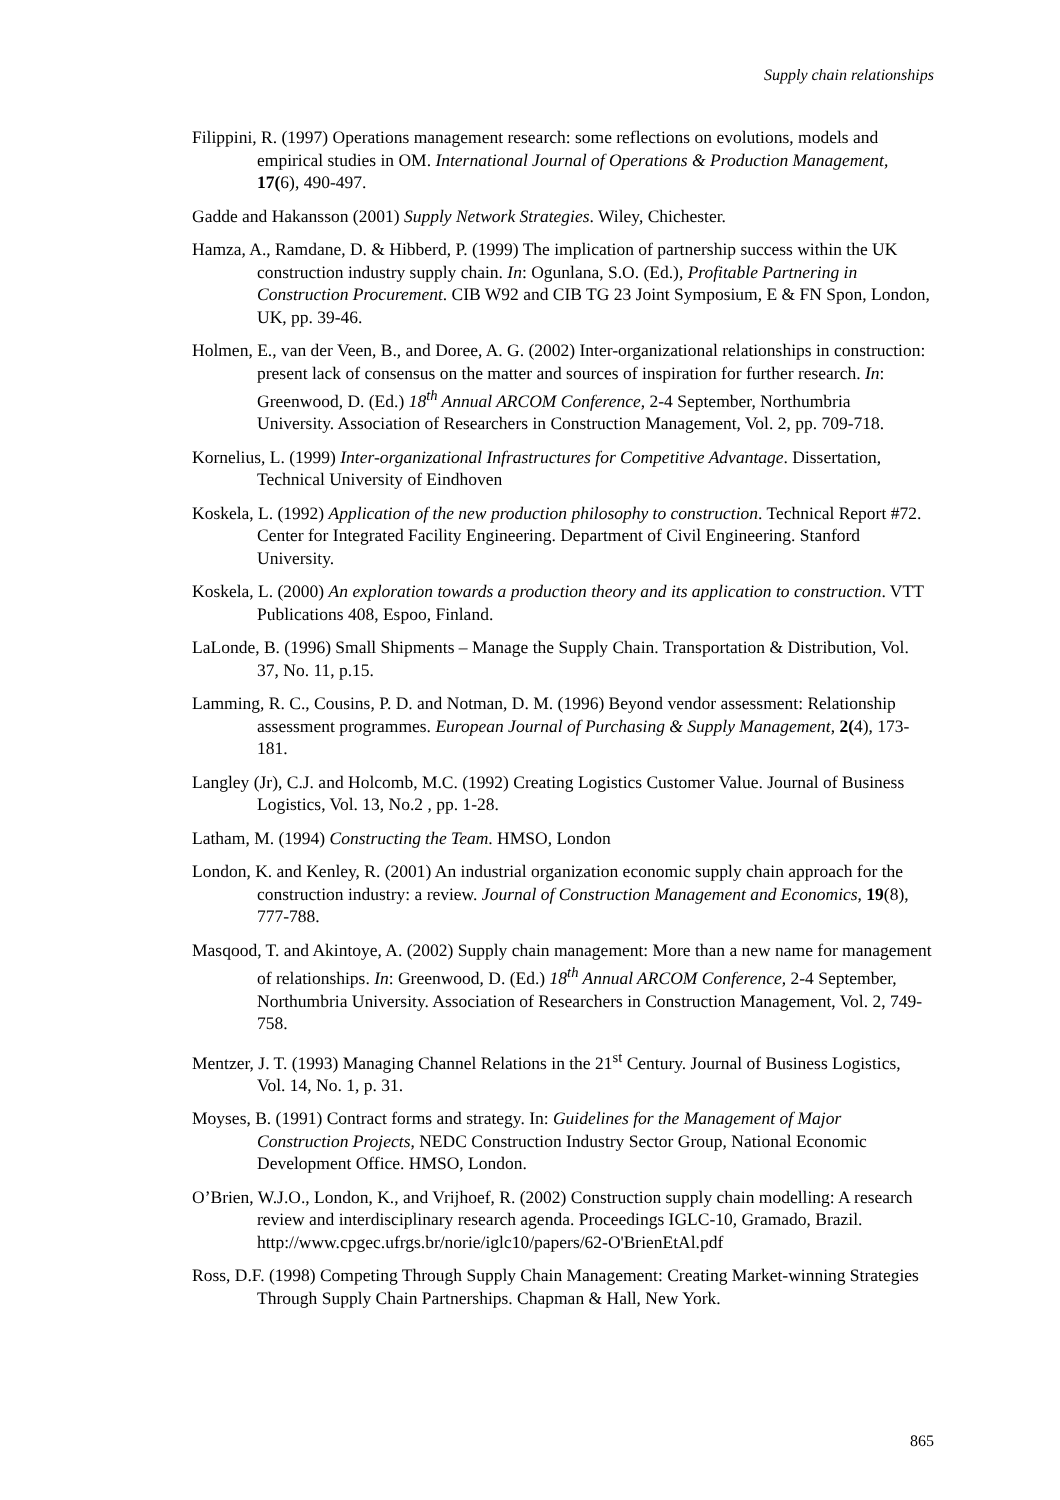Supply chain relationships
Filippini, R. (1997) Operations management research: some reflections on evolutions, models and empirical studies in OM. International Journal of Operations & Production Management, 17(6), 490-497.
Gadde and Hakansson (2001) Supply Network Strategies. Wiley, Chichester.
Hamza, A., Ramdane, D. & Hibberd, P. (1999) The implication of partnership success within the UK construction industry supply chain. In: Ogunlana, S.O. (Ed.), Profitable Partnering in Construction Procurement. CIB W92 and CIB TG 23 Joint Symposium, E & FN Spon, London, UK, pp. 39-46.
Holmen, E., van der Veen, B., and Doree, A. G. (2002) Inter-organizational relationships in construction: present lack of consensus on the matter and sources of inspiration for further research. In: Greenwood, D. (Ed.) 18<sup>th</sup> Annual ARCOM Conference, 2-4 September, Northumbria University. Association of Researchers in Construction Management, Vol. 2, pp. 709-718.
Kornelius, L. (1999) Inter-organizational Infrastructures for Competitive Advantage. Dissertation, Technical University of Eindhoven
Koskela, L. (1992) Application of the new production philosophy to construction. Technical Report #72. Center for Integrated Facility Engineering. Department of Civil Engineering. Stanford University.
Koskela, L. (2000) An exploration towards a production theory and its application to construction. VTT Publications 408, Espoo, Finland.
LaLonde, B. (1996) Small Shipments – Manage the Supply Chain. Transportation & Distribution, Vol. 37, No. 11, p.15.
Lamming, R. C., Cousins, P. D. and Notman, D. M. (1996) Beyond vendor assessment: Relationship assessment programmes. European Journal of Purchasing & Supply Management, 2(4), 173-181.
Langley (Jr), C.J. and Holcomb, M.C. (1992) Creating Logistics Customer Value. Journal of Business Logistics, Vol. 13, No.2 , pp. 1-28.
Latham, M. (1994) Constructing the Team. HMSO, London
London, K. and Kenley, R. (2001) An industrial organization economic supply chain approach for the construction industry: a review. Journal of Construction Management and Economics, 19(8), 777-788.
Masqood, T. and Akintoye, A. (2002) Supply chain management: More than a new name for management of relationships. In: Greenwood, D. (Ed.) 18<sup>th</sup> Annual ARCOM Conference, 2-4 September, Northumbria University. Association of Researchers in Construction Management, Vol. 2, 749-758.
Mentzer, J. T. (1993) Managing Channel Relations in the 21<sup>st</sup> Century. Journal of Business Logistics, Vol. 14, No. 1, p. 31.
Moyses, B. (1991) Contract forms and strategy. In: Guidelines for the Management of Major Construction Projects, NEDC Construction Industry Sector Group, National Economic Development Office. HMSO, London.
O’Brien, W.J.O., London, K., and Vrijhoef, R. (2002) Construction supply chain modelling: A research review and interdisciplinary research agenda. Proceedings IGLC-10, Gramado, Brazil. http://www.cpgec.ufrgs.br/norie/iglc10/papers/62-O'BrienEtAl.pdf
Ross, D.F. (1998) Competing Through Supply Chain Management: Creating Market-winning Strategies Through Supply Chain Partnerships. Chapman & Hall, New York.
865